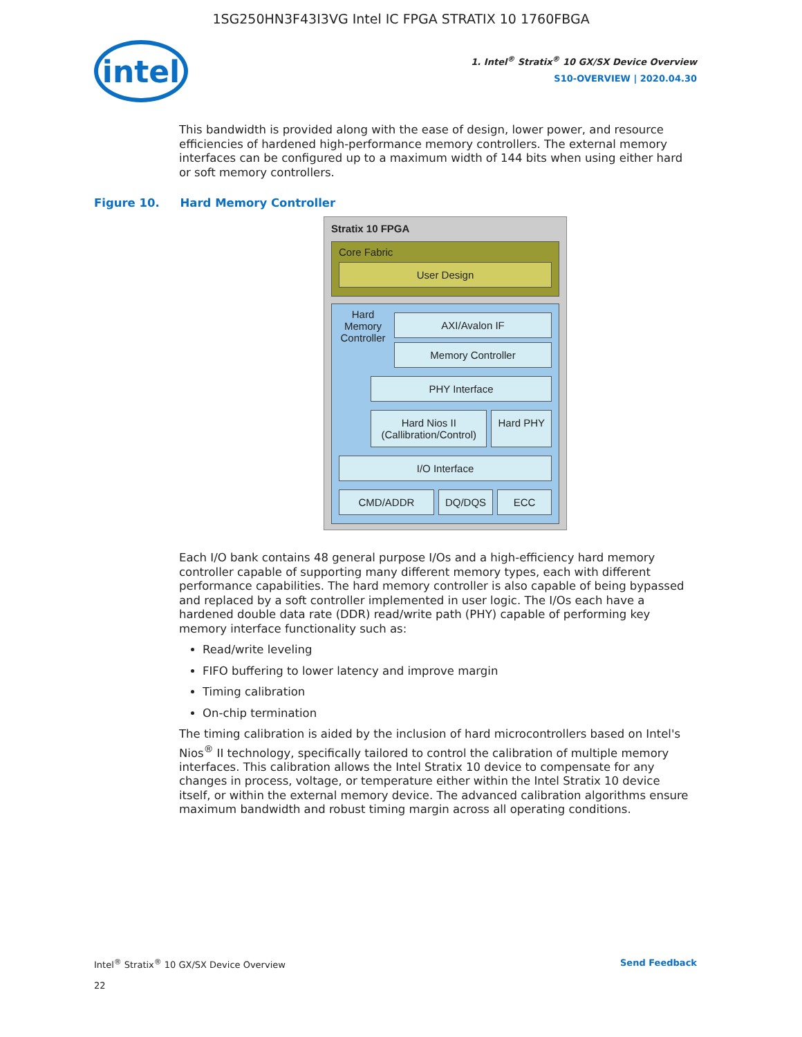1SG250HN3F43I3VG Intel IC FPGA STRATIX 10 1760FBGA
intel
1. Intel<sup>®</sup> Stratix<sup>®</sup> 10 GX/SX Device Overview
S10-OVERVIEW | 2020.04.30
This bandwidth is provided along with the ease of design, lower power, and resource efficiencies of hardened high-performance memory controllers. The external memory interfaces can be configured up to a maximum width of 144 bits when using either hard or soft memory controllers.
Figure 10. Hard Memory Controller
Stratix 10 FPGA
Core Fabric
User Design
Hard Memory Controller
AXI/Avalon IF
Memory Controller
PHY Interface
Hard Nios II (Callibration/Control)
Hard PHY
I/O Interface
CMD/ADDR DQ/DQS ECC
Each I/O bank contains 48 general purpose I/Os and a high-efficiency hard memory controller capable of supporting many different memory types, each with different performance capabilities. The hard memory controller is also capable of being bypassed and replaced by a soft controller implemented in user logic. The I/Os each have a hardened double data rate (DDR) read/write path (PHY) capable of performing key memory interface functionality such as:
Read/write leveling
FIFO buffering to lower latency and improve margin
Timing calibration
On-chip termination
The timing calibration is aided by the inclusion of hard microcontrollers based on Intel's Nios<sup>®</sup> II technology, specifically tailored to control the calibration of multiple memory interfaces. This calibration allows the Intel Stratix 10 device to compensate for any changes in process, voltage, or temperature either within the Intel Stratix 10 device itself, or within the external memory device. The advanced calibration algorithms ensure maximum bandwidth and robust timing margin across all operating conditions.
Intel<sup>®</sup> Stratix<sup>®</sup> 10 GX/SX Device Overview
22
Send Feedback